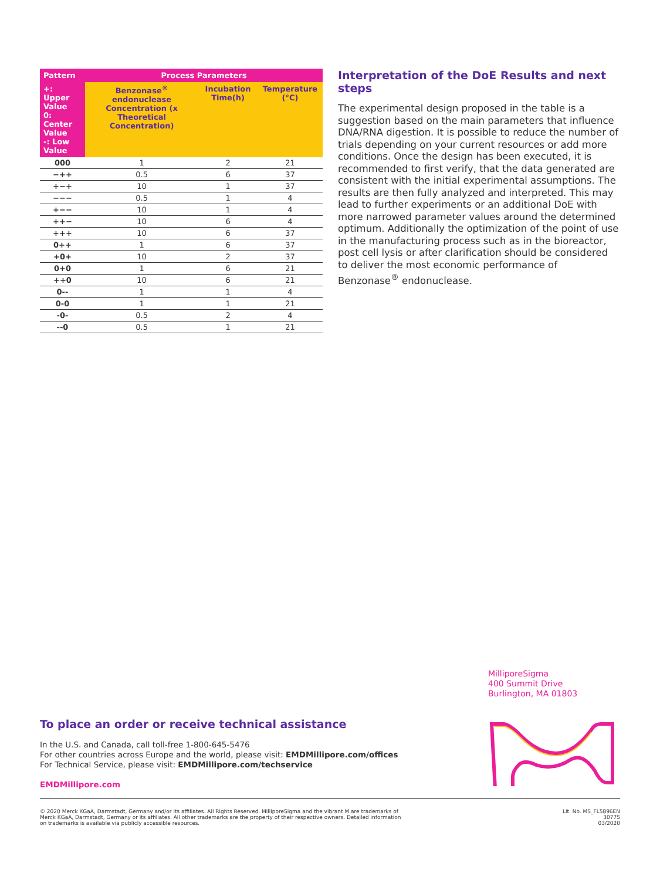| Pattern | Process Parameters | | |
| --- | --- | --- | --- |
| +: Upper Value 0: Center Value -: Low Value | Benzonase<sup>®</sup> endonuclease Concentration (x Theoretical Concentration) | Incubation Time(h) | Temperature (°C) |
| 000 | 1 | 2 | 21 |
| −++ | 0.5 | 6 | 37 |
| +−+ | 10 | 1 | 37 |
| −−− | 0.5 | 1 | 4 |
| +−− | 10 | 1 | 4 |
| ++− | 10 | 6 | 4 |
| +++ | 10 | 6 | 37 |
| 0++ | 1 | 6 | 37 |
| +0+ | 10 | 2 | 37 |
| 0+0 | 1 | 6 | 21 |
| ++0 | 10 | 6 | 21 |
| 0-- | 1 | 1 | 4 |
| 0-0 | 1 | 1 | 21 |
| -0- | 0.5 | 2 | 4 |
| --0 | 0.5 | 1 | 21 |
Interpretation of the DoE Results and next steps
The experimental design proposed in the table is a suggestion based on the main parameters that influence DNA/RNA digestion. It is possible to reduce the number of trials depending on your current resources or add more conditions. Once the design has been executed, it is recommended to first verify, that the data generated are consistent with the initial experimental assumptions. The results are then fully analyzed and interpreted. This may lead to further experiments or an additional DoE with more narrowed parameter values around the determined optimum. Additionally the optimization of the point of use in the manufacturing process such as in the bioreactor, post cell lysis or after clarification should be considered to deliver the most economic performance of Benzonase<sup>®</sup> endonuclease.
MilliporeSigma
400 Summit Drive
Burlington, MA 01803
To place an order or receive technical assistance
In the U.S. and Canada, call toll-free 1-800-645-5476
For other countries across Europe and the world, please visit: EMDMillipore.com/offices
For Technical Service, please visit: EMDMillipore.com/techservice
EMDMillipore.com
© 2020 Merck KGaA, Darmstadt, Germany and/or its affiliates. All Rights Reserved. MilliporeSigma and the vibrant M are trademarks of
Merck KGaA, Darmstadt, Germany or its affiliates. All other trademarks are the property of their respective owners. Detailed information
on trademarks is available via publicly accessible resources.
Lit. No. MS_FL5896EN
30775
03/2020